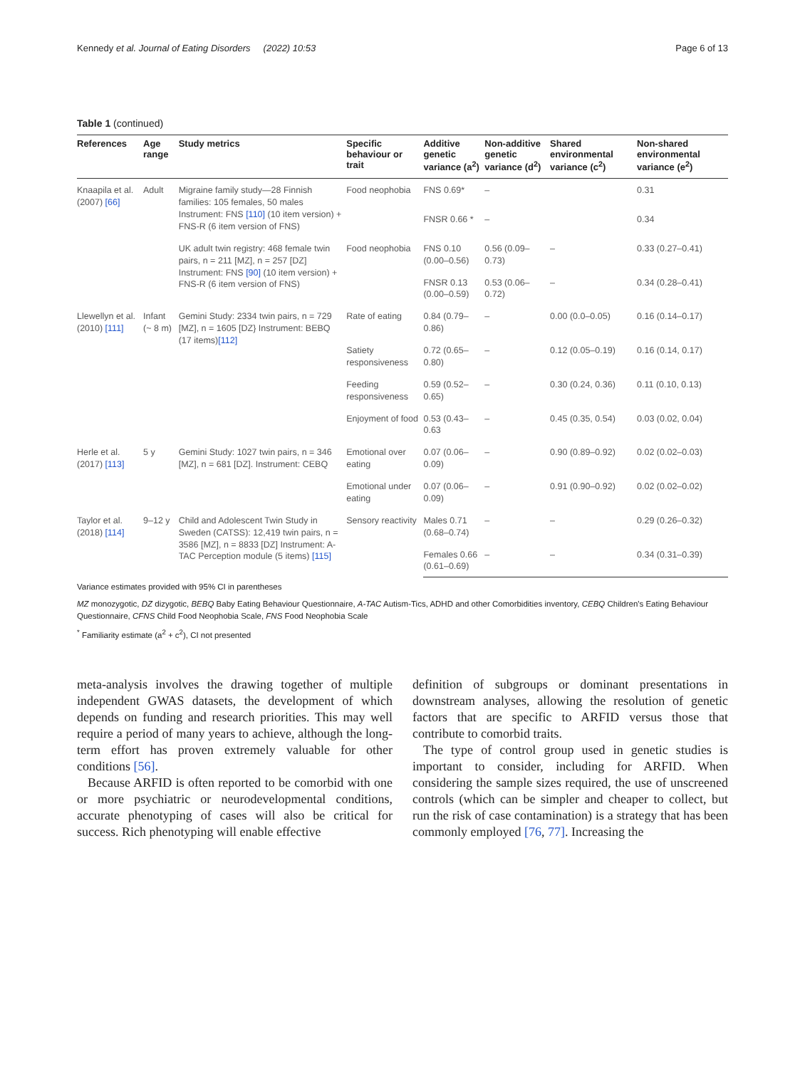Kennedy et al. Journal of Eating Disorders (2022) 10:53 Page 6 of 13
Table 1 (continued)
| References | Age range | Study metrics | Specific behaviour or trait | Additive genetic variance (a<sup>2</sup>) | Non-additive genetic variance (d<sup>2</sup>) | Shared environmental variance (c<sup>2</sup>) | Non-shared environmental variance (e<sup>2</sup>) |
| --- | --- | --- | --- | --- | --- | --- | --- |
| Knaapila et al. (2007) [66] | Adult | Migraine family study—28 Finnish families: 105 females, 50 males Instrument: FNS [110] (10 item version) + FNS-R (6 item version of FNS) | Food neophobia | FNS 0.69* | – | | 0.31 |
| | | | | FNSR 0.66 * | – | | 0.34 |
| | | UK adult twin registry: 468 female twin pairs, n = 211 [MZ], n = 257 [DZ] Instrument: FNS [90] (10 item version) + FNS-R (6 item version of FNS) | Food neophobia | FNS 0.10 (0.00–0.56) | 0.56 (0.09–0.73) | – | 0.33 (0.27–0.41) |
| | | | | FNSR 0.13 (0.00–0.59) | 0.53 (0.06–0.72) | – | 0.34 (0.28–0.41) |
| Llewellyn et al. (2010) [111] | Infant (~ 8 m) | Gemini Study: 2334 twin pairs, n = 729 [MZ], n = 1605 [DZ} Instrument: BEBQ (17 items) [112] | Rate of eating | 0.84 (0.79–0.86) | – | 0.00 (0.0–0.05) | 0.16 (0.14–0.17) |
| | | | Satiety responsiveness | 0.72 (0.65–0.80) | – | 0.12 (0.05–0.19) | 0.16 (0.14, 0.17) |
| | | | Feeding responsiveness | 0.59 (0.52–0.65) | – | 0.30 (0.24, 0.36) | 0.11 (0.10, 0.13) |
| | | | Enjoyment of food | 0.53 (0.43–0.63 | – | 0.45 (0.35, 0.54) | 0.03 (0.02, 0.04) |
| Herle et al. (2017) [113] | 5 y | Gemini Study: 1027 twin pairs, n = 346 [MZ], n = 681 [DZ]. Instrument: CEBQ | Emotional over eating | 0.07 (0.06–0.09) | – | 0.90 (0.89–0.92) | 0.02 (0.02–0.03) |
| | | | Emotional under eating | 0.07 (0.06–0.09) | – | 0.91 (0.90–0.92) | 0.02 (0.02–0.02) |
| Taylor et al. (2018) [114] | 9–12 y | Child and Adolescent Twin Study in Sweden (CATSS): 12,419 twin pairs, n = 3586 [MZ], n = 8833 [DZ] Instrument: A-TAC Perception module (5 items) [115] | Sensory reactivity | Males 0.71 (0.68–0.74) | – | – | 0.29 (0.26–0.32) |
| | | | | Females 0.66 (0.61–0.69) | – | – | 0.34 (0.31–0.39) |
Variance estimates provided with 95% CI in parentheses
MZ monozygotic, DZ dizygotic, BEBQ Baby Eating Behaviour Questionnaire, A-TAC Autism-Tics, ADHD and other Comorbidities inventory, CEBQ Children's Eating Behaviour Questionnaire, CFNS Child Food Neophobia Scale, FNS Food Neophobia Scale
<sup>*</sup> Familiarity estimate (a<sup>2</sup> + c<sup>2</sup>), CI not presented
meta-analysis involves the drawing together of multiple independent GWAS datasets, the development of which depends on funding and research priorities. This may well require a period of many years to achieve, although the long-term effort has proven extremely valuable for other conditions [56].
Because ARFID is often reported to be comorbid with one or more psychiatric or neurodevelopmental conditions, accurate phenotyping of cases will also be critical for success. Rich phenotyping will enable effective
definition of subgroups or dominant presentations in downstream analyses, allowing the resolution of genetic factors that are specific to ARFID versus those that contribute to comorbid traits.
The type of control group used in genetic studies is important to consider, including for ARFID. When considering the sample sizes required, the use of unscreened controls (which can be simpler and cheaper to collect, but run the risk of case contamination) is a strategy that has been commonly employed [76, 77]. Increasing the